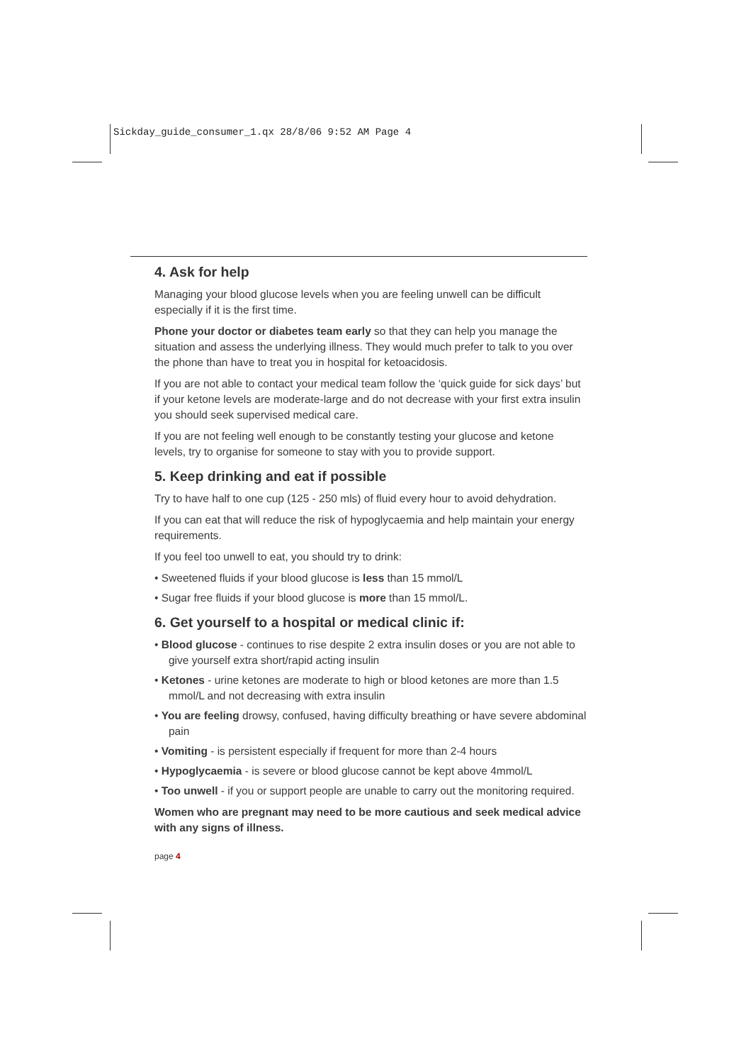Sickday_guide_consumer_1.qx 28/8/06 9:52 AM Page 4
4. Ask for help
Managing your blood glucose levels when you are feeling unwell can be difficult especially if it is the first time.
Phone your doctor or diabetes team early so that they can help you manage the situation and assess the underlying illness. They would much prefer to talk to you over the phone than have to treat you in hospital for ketoacidosis.
If you are not able to contact your medical team follow the ‘quick guide for sick days’ but if your ketone levels are moderate-large and do not decrease with your first extra insulin you should seek supervised medical care.
If you are not feeling well enough to be constantly testing your glucose and ketone levels, try to organise for someone to stay with you to provide support.
5. Keep drinking and eat if possible
Try to have half to one cup (125 - 250 mls) of fluid every hour to avoid dehydration.
If you can eat that will reduce the risk of hypoglycaemia and help maintain your energy requirements.
If you feel too unwell to eat, you should try to drink:
• Sweetened fluids if your blood glucose is less than 15 mmol/L
• Sugar free fluids if your blood glucose is more than 15 mmol/L.
6. Get yourself to a hospital or medical clinic if:
• Blood glucose - continues to rise despite 2 extra insulin doses or you are not able to give yourself extra short/rapid acting insulin
• Ketones - urine ketones are moderate to high or blood ketones are more than 1.5 mmol/L and not decreasing with extra insulin
• You are feeling drowsy, confused, having difficulty breathing or have severe abdominal pain
• Vomiting - is persistent especially if frequent for more than 2-4 hours
• Hypoglycaemia - is severe or blood glucose cannot be kept above 4mmol/L
• Too unwell - if you or support people are unable to carry out the monitoring required.
Women who are pregnant may need to be more cautious and seek medical advice with any signs of illness.
page 4